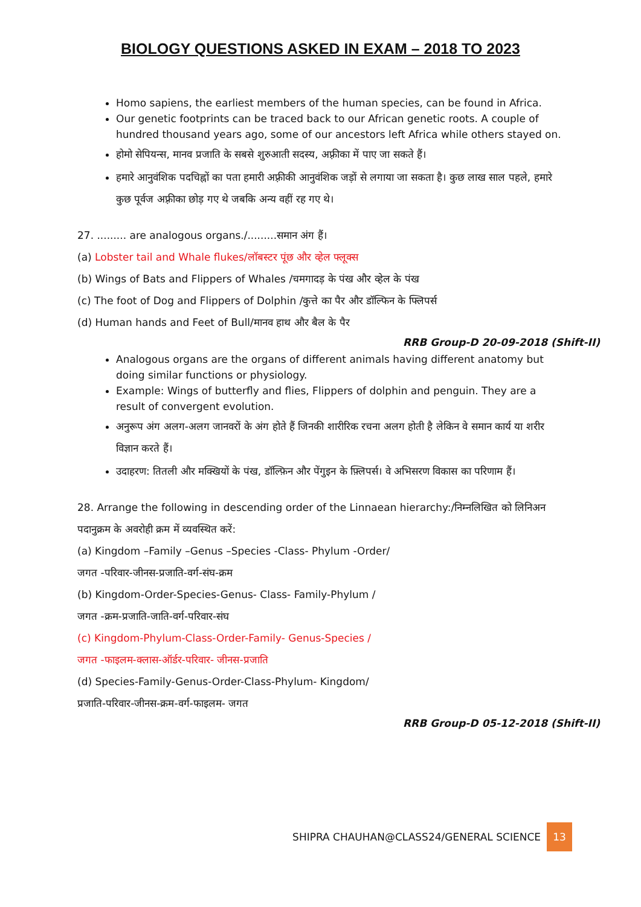BIOLOGY QUESTIONS ASKED IN EXAM – 2018 TO 2023
Homo sapiens, the earliest members of the human species, can be found in Africa.
Our genetic footprints can be traced back to our African genetic roots. A couple of hundred thousand years ago, some of our ancestors left Africa while others stayed on.
होमो सेपियन्स, मानव प्रजाति के सबसे शुरुआती सदस्य, अफ़्रीका में पाए जा सकते हैं।
हमारे आनुवंशिक पदचिह्नों का पता हमारी अफ़्रीकी आनुवंशिक जड़ों से लगाया जा सकता है। कुछ लाख साल पहले, हमारे कुछ पूर्वज अफ़्रीका छोड़ गए थे जबकि अन्य वहीं रह गए थे।
27. ......... are analogous organs./.........समान अंग हैं।
(a) Lobster tail and Whale flukes/लॉबस्टर पूंछ और व्हेल फ्लूक्स
(b) Wings of Bats and Flippers of Whales /चमगादड़ के पंख और व्हेल के पंख
(c) The foot of Dog and Flippers of Dolphin /कुत्ते का पैर और डॉल्फिन के फ्लिपर्स
(d) Human hands and Feet of Bull/मानव हाथ और बैल के पैर
RRB Group-D 20-09-2018 (Shift-II)
Analogous organs are the organs of different animals having different anatomy but doing similar functions or physiology.
Example: Wings of butterfly and flies, Flippers of dolphin and penguin. They are a result of convergent evolution.
अनुरूप अंग अलग-अलग जानवरों के अंग होते हैं जिनकी शारीरिक रचना अलग होती है लेकिन वे समान कार्य या शरीर विज्ञान करते हैं।
उदाहरण: तितली और मक्खियों के पंख, डॉल्फ़िन और पेंगुइन के फ़्लिपर्स। वे अभिसरण विकास का परिणाम हैं।
28. Arrange the following in descending order of the Linnaean hierarchy:/निम्नलिखित को लिनिअन पदानुक्रम के अवरोही क्रम में व्यवस्थित करें:
(a) Kingdom –Family –Genus –Species -Class- Phylum -Order/
जगत -परिवार-जीनस-प्रजाति-वर्ग-संघ-क्रम
(b) Kingdom-Order-Species-Genus- Class- Family-Phylum /
जगत -क्रम-प्रजाति-जाति-वर्ग-परिवार-संघ
(c) Kingdom-Phylum-Class-Order-Family- Genus-Species /
जगत -फाइलम-क्लास-ऑर्डर-परिवार- जीनस-प्रजाति
(d) Species-Family-Genus-Order-Class-Phylum- Kingdom/
प्रजाति-परिवार-जीनस-क्रम-वर्ग-फाइलम- जगत
RRB Group-D 05-12-2018 (Shift-II)
SHIPRA CHAUHAN@CLASS24/GENERAL SCIENCE 13